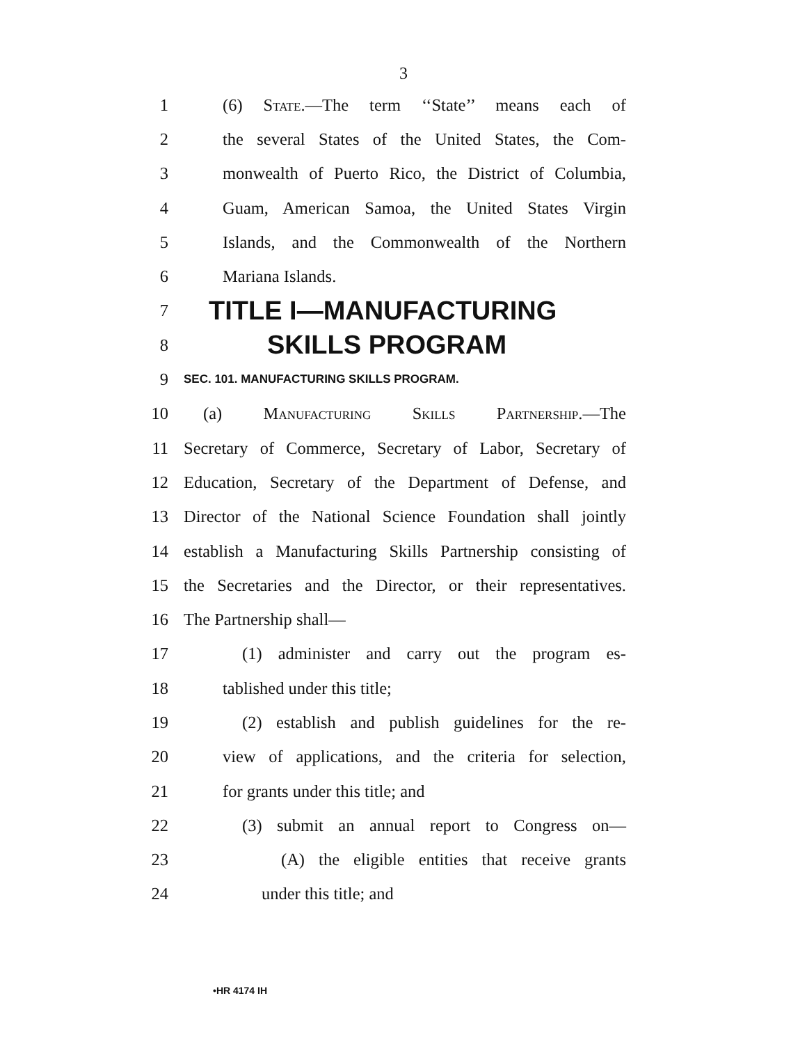3
1 (6) State.—The term ‘‘State’’ means each of
2 the several States of the United States, the Com-
3 monwealth of Puerto Rico, the District of Columbia,
4 Guam, American Samoa, the United States Virgin
5 Islands, and the Commonwealth of the Northern
6 Mariana Islands.
7 TITLE I—MANUFACTURING
8 SKILLS PROGRAM
9 SEC. 101. MANUFACTURING SKILLS PROGRAM.
10 (a) Manufacturing Skills Partnership.—The
11 Secretary of Commerce, Secretary of Labor, Secretary of
12 Education, Secretary of the Department of Defense, and
13 Director of the National Science Foundation shall jointly
14 establish a Manufacturing Skills Partnership consisting of
15 the Secretaries and the Director, or their representatives.
16 The Partnership shall—
17 (1) administer and carry out the program es-
18 tablished under this title;
19 (2) establish and publish guidelines for the re-
20 view of applications, and the criteria for selection,
21 for grants under this title; and
22 (3) submit an annual report to Congress on—
23 (A) the eligible entities that receive grants
24 under this title; and
•HR 4174 IH